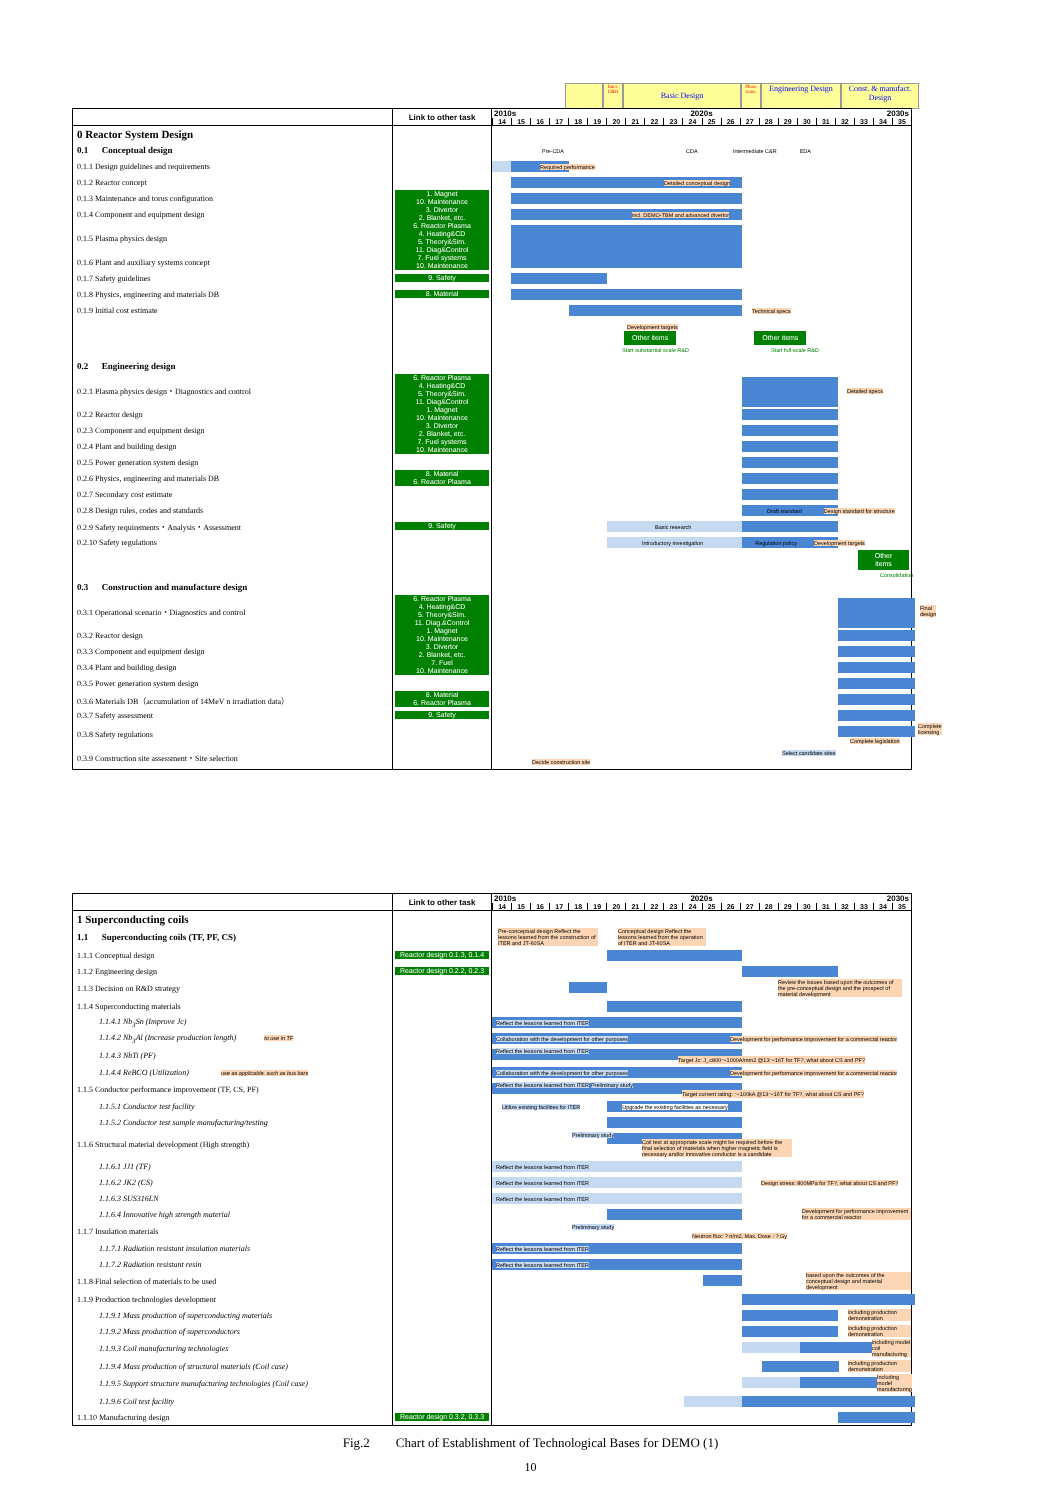Inter. C&R
Basic Design
Phase trans.
Engineering Design
Const. & manufact. Design
| | Link to other task | 2010s 2020s 2030s 14 15 16 17 18 19 20 21 22 23 24 25 26 27 28 29 30 31 32 33 34 35 |
| --- | --- | --- |
| 0 Reactor System Design | | |
| 0.1 Conceptual design | | Pre-CDA CDA EDA Intermediate C&R |
| 0.1.1 Design guidelines and requirements | | Required performance |
| 0.1.2 Reactor concept | | Detailed conceptual design |
| 0.1.3 Maintenance and torus configuration | 1. Magnet 10. Maintenance | |
| 0.1.4 Component and equipment design | 3. Divertor 2. Blanket, etc. | incl. DEMO-TBM and advanced divertor |
| 0.1.5 Plasma physics design | 6. Reactor Plasma 4. Heating&CD 5. Theory&Sim. 11. Diag&Control | |
| 0.1.6 Plant and auxiliary systems concept | 7. Fuel systems 10. Maintenance | |
| 0.1.7 Safety guidelines | 9. Safety | |
| 0.1.8 Physics, engineering and materials DB | 8. Material | |
| 0.1.9 Initial cost estimate | | Technical specs |
| | | Development targets Other items Other items Start substantial scale R&D Start full-scale R&D |
| 0.2 Engineering design | | |
| 0.2.1 Plasma physics design・Diagnostics and control | 6. Reactor Plasma 4. Heating&CD 5. Theory&Sim. 11. Diag&Control | Detailed specs |
| 0.2.2 Reactor design | 1. Magnet 10. Maintenance | |
| 0.2.3 Component and equipment design | 3. Divertor 2. Blanket, etc. | |
| 0.2.4 Plant and building design | 7. Fuel systems 10. Maintenance | |
| 0.2.5 Power generation system design | | |
| 0.2.6 Physics, engineering and materials DB | 8. Material 6. Reactor Plasma | |
| 0.2.7 Secondary cost estimate | | |
| 0.2.8 Design rules, codes and standards | | Draft standard Design standard for structure |
| 0.2.9 Safety requirements・Analysis・Assessment | 9. Safety | Basic research |
| 0.2.10 Safety regulations | | Introductory investigation Regulation policy Development targets |
| | | Other items Consolidation |
| 0.3 Construction and manufacture design | | |
| 0.3.1 Operational scenario・Diagnostics and control | 6. Reactor Plasma 4. Heating&CD 5. Theory&Sim. 11. Diag.&Control | Final design |
| 0.3.2 Reactor design | 1. Magnet 10. Maintenance | |
| 0.3.3 Component and equipment design | 3. Divertor 2. Blanket, etc. | |
| 0.3.4 Plant and building design | 7. Fuel 10. Maintenance | |
| 0.3.5 Power generation system design | | |
| 0.3.6 Materials DB（accumulation of 14MeV n irradiation data） | 8. Material 6. Reactor Plasma | |
| 0.3.7 Safety assessment | 9. Safety | |
| 0.3.8 Safety regulations | | Complete licensing Complete legislation |
| 0.3.9 Construction site assessment・Site selection | | Select candidate sites Decide construction site |
| | Link to other task | 2010s 2020s 2030s 14 15 16 17 18 19 20 21 22 23 24 25 26 27 28 29 30 31 32 33 34 35 |
| --- | --- | --- |
| 1 Superconducting coils | | |
| 1.1 Superconducting coils (TF, PF, CS) | | Pre-conceptual design Reflect the lessons learned from the construction of ITER and JT-60SA Conceptual design Reflect the lessons learned from the operation of ITER and JT-60SA |
| 1.1.1 Conceptual design | Reactor design 0.1.3, 0.1.4 | |
| 1.1.2 Engineering design | Reactor design 0.2.2, 0.2.3 | |
| 1.1.3 Decision on R&D strategy | | Review the issues based upon the outcomes of the pre-conceptual design and the prospect of material development |
| 1.1.4 Superconducting materials | | |
| 1.1.4.1 Nb<sub>3</sub>Sn (Improve Jc) | | Reflect the lessons learned from ITER |
| 1.1.4.2 Nb<sub>3</sub>Al (Increase production length) to use in TF | | Collaboration with the development for other purposes Development for performance improvement for a commercial reactor |
| 1.1.4.3 NbTi (PF) | | Reflect the lessons learned from ITER Target Jc: J_c800〜1000A/mm2 @13〜16T for TF?, what about CS and PF? |
| 1.1.4.4 ReBCO (Utilization) use as applicable, such as bus bars | | Collaboration with the development for other purposes Development for performance improvement for a commercial reactor |
| 1.1.5 Conductor performance improvement (TF, CS, PF) | | Reflect the lessons learned from ITER Preliminary study Target current rating: 〜100kA @13〜16T for TF?, what about CS and PF? |
| 1.1.5.1 Conductor test facility | | Utilize existing facilities for ITER Upgrade the existing facilities as necessary |
| 1.1.5.2 Conductor test sample manufacturing/testing | | |
| 1.1.6 Structural material development (High strength) | | Preliminary study Coil test at appropriate scale might be required before the final selection of materials when higher magnetic field is necessary and/or innovative conductor is a candidate |
| 1.1.6.1 JJ1 (TF) | | Reflect the lessons learned from ITER |
| 1.1.6.2 JK2 (CS) | | Reflect the lessons learned from ITER Design stress: 800MPa for TF?, what about CS and PF? |
| 1.1.6.3 SUS316LN | | Reflect the lessons learned from ITER |
| 1.1.6.4 Innovative high strength material | | Development for performance improvement for a commercial reactor |
| 1.1.7 Insulation materials | | Preliminary study Neutron flux: ? n/m2, Max. Dose : ? Gy |
| 1.1.7.1 Radiation resistant insulation materials | | Reflect the lessons learned from ITER |
| 1.1.7.2 Radiation resistant resin | | Reflect the lessons learned from ITER |
| 1.1.8 Final selection of materials to be used | | based upon the outcomes of the conceptual design and material development |
| 1.1.9 Production technologies development | | |
| 1.1.9.1 Mass production of superconducting materials | | including production demonstration |
| 1.1.9.2 Mass production of superconductors | | including production demonstration |
| 1.1.9.3 Coil manufacturing technologies | | including model coil manufacturing |
| 1.1.9.4 Mass production of structural materials (Coil case) | | including production demonstration |
| 1.1.9.5 Support structure manufacturing technologies (Coil case) | | Including model manufacturing |
| 1.1.9.6 Coil test facility | | |
| 1.1.10 Manufacturing design | Reactor design 0.3.2, 0.3.3 | |
Fig.2 Chart of Establishment of Technological Bases for DEMO (1)
10